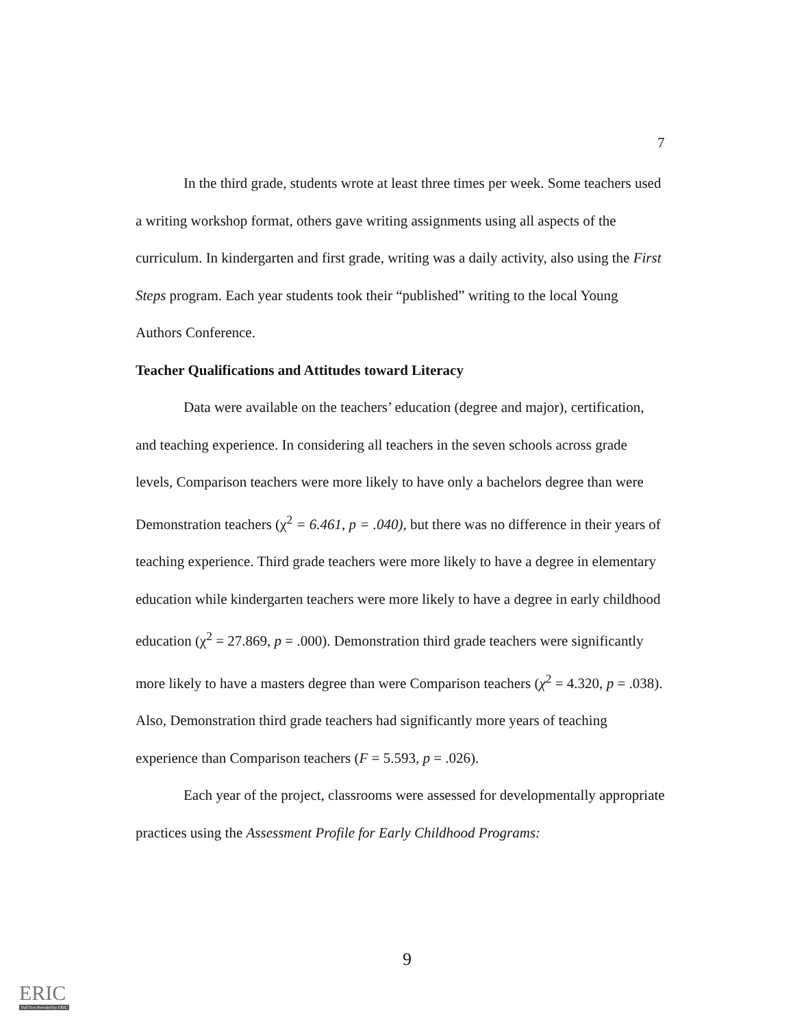7
In the third grade, students wrote at least three times per week. Some teachers used a writing workshop format, others gave writing assignments using all aspects of the curriculum. In kindergarten and first grade, writing was a daily activity, also using the First Steps program. Each year students took their “published” writing to the local Young Authors Conference.
Teacher Qualifications and Attitudes toward Literacy
Data were available on the teachers’ education (degree and major), certification, and teaching experience. In considering all teachers in the seven schools across grade levels, Comparison teachers were more likely to have only a bachelors degree than were Demonstration teachers (χ<sup>2</sup> = 6.461, p = .040), but there was no difference in their years of teaching experience. Third grade teachers were more likely to have a degree in elementary education while kindergarten teachers were more likely to have a degree in early childhood education (χ<sup>2</sup> = 27.869, p = .000). Demonstration third grade teachers were significantly more likely to have a masters degree than were Comparison teachers (χ<sup>2</sup> = 4.320, p = .038). Also, Demonstration third grade teachers had significantly more years of teaching experience than Comparison teachers (F = 5.593, p = .026).
Each year of the project, classrooms were assessed for developmentally appropriate practices using the Assessment Profile for Early Childhood Programs:
9
ERIC
Full Text Provided by ERIC